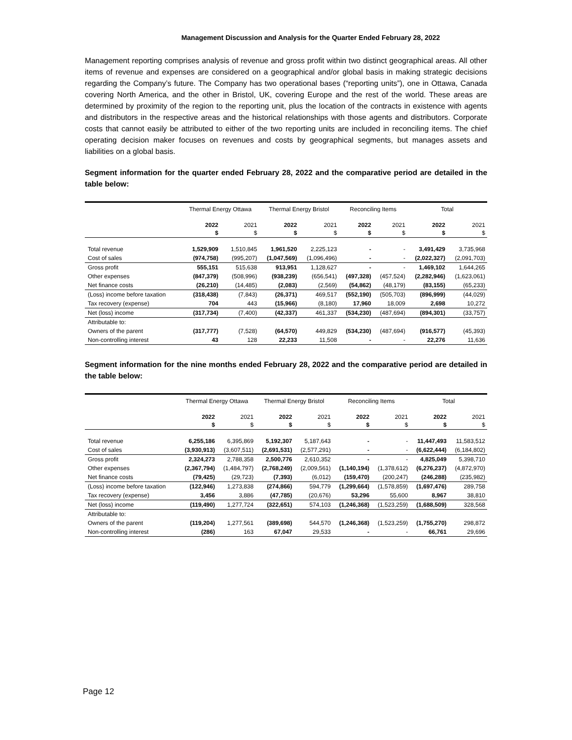Management Discussion and Analysis for the Quarter Ended February 28, 2022
Management reporting comprises analysis of revenue and gross profit within two distinct geographical areas. All other items of revenue and expenses are considered on a geographical and/or global basis in making strategic decisions regarding the Company’s future. The Company has two operational bases (“reporting units”), one in Ottawa, Canada covering North America, and the other in Bristol, UK, covering Europe and the rest of the world. These areas are determined by proximity of the region to the reporting unit, plus the location of the contracts in existence with agents and distributors in the respective areas and the historical relationships with those agents and distributors. Corporate costs that cannot easily be attributed to either of the two reporting units are included in reconciling items. The chief operating decision maker focuses on revenues and costs by geographical segments, but manages assets and liabilities on a global basis.
Segment information for the quarter ended February 28, 2022 and the comparative period are detailed in the table below:
| | Thermal Energy Ottawa | | Thermal Energy Bristol | | Reconciling Items | | Total | |
| --- | --- | --- | --- | --- | --- | --- | --- | --- |
| | 2022 | 2021 | 2022 | 2021 | 2022 | 2021 | 2022 | 2021 |
| | $ | $ | $ | $ | $ | $ | $ | $ |
| Total revenue | 1,529,909 | 1,510,845 | 1,961,520 | 2,225,123 | - | - | 3,491,429 | 3,735,968 |
| Cost of sales | (974,758) | (995,207) | (1,047,569) | (1,096,496) | - | - | (2,022,327) | (2,091,703) |
| Gross profit | 555,151 | 515,638 | 913,951 | 1,128,627 | - | - | 1,469,102 | 1,644,265 |
| Other expenses | (847,379) | (508,996) | (938,239) | (656,541) | (497,328) | (457,524) | (2,282,946) | (1,623,061) |
| Net finance costs | (26,210) | (14,485) | (2,083) | (2,569) | (54,862) | (48,179) | (83,155) | (65,233) |
| (Loss) income before taxation | (318,438) | (7,843) | (26,371) | 469,517 | (552,190) | (505,703) | (896,999) | (44,029) |
| Tax recovery (expense) | 704 | 443 | (15,966) | (8,180) | 17,960 | 18,009 | 2,698 | 10,272 |
| Net (loss) income | (317,734) | (7,400) | (42,337) | 461,337 | (534,230) | (487,694) | (894,301) | (33,757) |
| Attributable to: | | | | | | | | |
| Owners of the parent | (317,777) | (7,528) | (64,570) | 449,829 | (534,230) | (487,694) | (916,577) | (45,393) |
| Non-controlling interest | 43 | 128 | 22,233 | 11,508 | - | - | 22,276 | 11,636 |
Segment information for the nine months ended February 28, 2022 and the comparative period are detailed in the table below:
| | Thermal Energy Ottawa | | Thermal Energy Bristol | | Reconciling Items | | Total | |
| --- | --- | --- | --- | --- | --- | --- | --- | --- |
| | 2022 | 2021 | 2022 | 2021 | 2022 | 2021 | 2022 | 2021 |
| | $ | $ | $ | $ | $ | $ | $ | $ |
| Total revenue | 6,255,186 | 6,395,869 | 5,192,307 | 5,187,643 | - | - | 11,447,493 | 11,583,512 |
| Cost of sales | (3,930,913) | (3,607,511) | (2,691,531) | (2,577,291) | - | - | (6,622,444) | (6,184,802) |
| Gross profit | 2,324,273 | 2,788,358 | 2,500,776 | 2,610,352 | - | - | 4,825,049 | 5,398,710 |
| Other expenses | (2,367,794) | (1,484,797) | (2,768,249) | (2,009,561) | (1,140,194) | (1,378,612) | (6,276,237) | (4,872,970) |
| Net finance costs | (79,425) | (29,723) | (7,393) | (6,012) | (159,470) | (200,247) | (246,288) | (235,982) |
| (Loss) income before taxation | (122,946) | 1,273,838 | (274,866) | 594,779 | (1,299,664) | (1,578,859) | (1,697,476) | 289,758 |
| Tax recovery (expense) | 3,456 | 3,886 | (47,785) | (20,676) | 53,296 | 55,600 | 8,967 | 38,810 |
| Net (loss) income | (119,490) | 1,277,724 | (322,651) | 574,103 | (1,246,368) | (1,523,259) | (1,688,509) | 328,568 |
| Attributable to: | | | | | | | | |
| Owners of the parent | (119,204) | 1,277,561 | (389,698) | 544,570 | (1,246,368) | (1,523,259) | (1,755,270) | 298,872 |
| Non-controlling interest | (286) | 163 | 67,047 | 29,533 | - | - | 66,761 | 29,696 |
Page 12